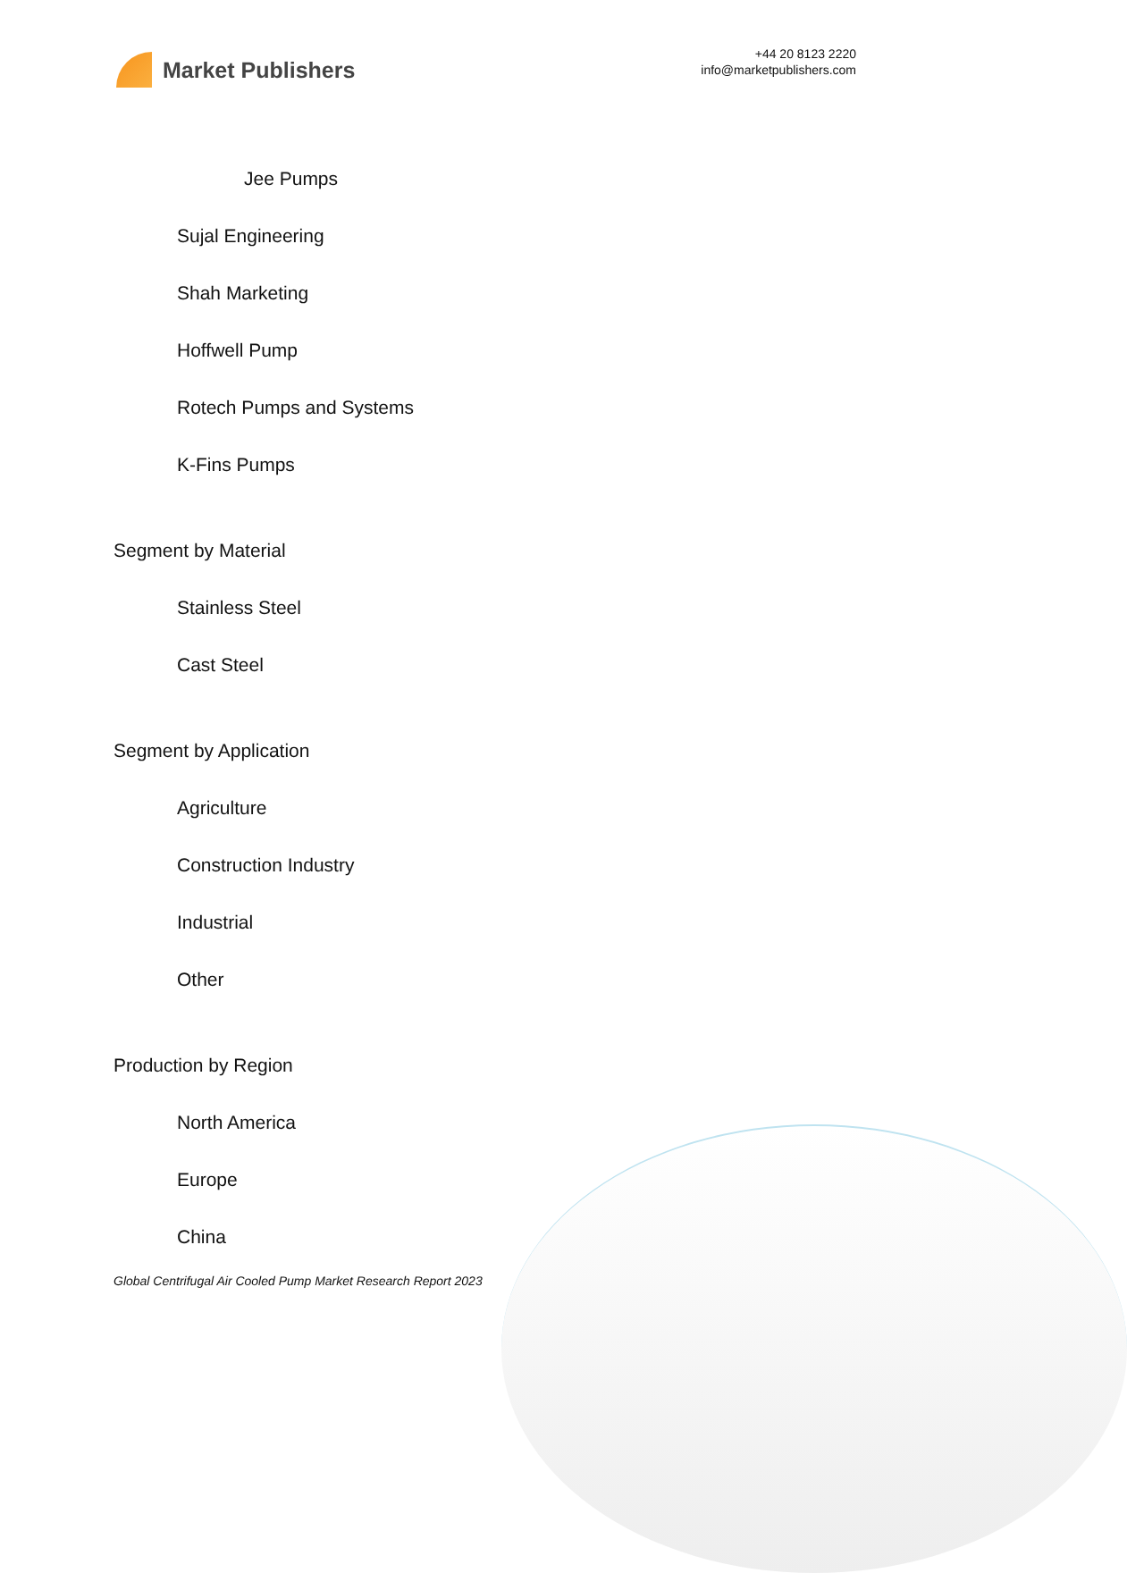Market Publishers
+44 20 8123 2220
info@marketpublishers.com
Jee Pumps
Sujal Engineering
Shah Marketing
Hoffwell Pump
Rotech Pumps and Systems
K-Fins Pumps
Segment by Material
Stainless Steel
Cast Steel
Segment by Application
Agriculture
Construction Industry
Industrial
Other
Production by Region
North America
Europe
China
Global Centrifugal Air Cooled Pump Market Research Report 2023